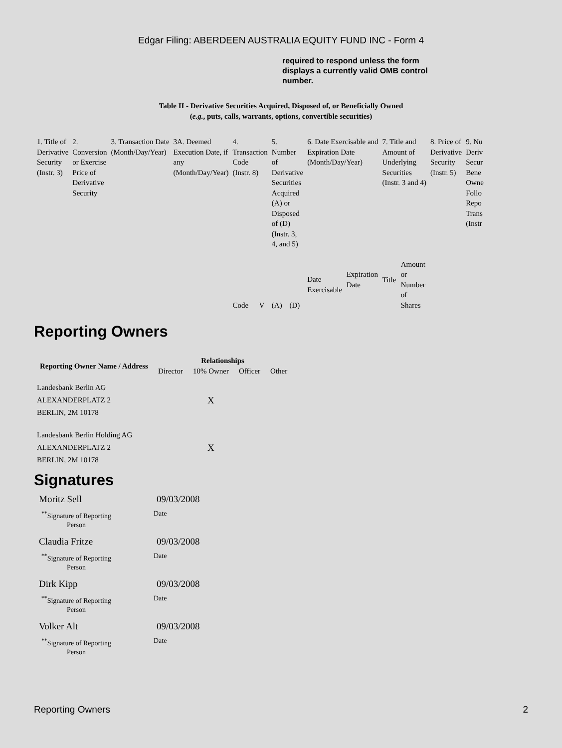Edgar Filing: ABERDEEN AUSTRALIA EQUITY FUND INC - Form 4
required to respond unless the form displays a currently valid OMB control number.
Table II - Derivative Securities Acquired, Disposed of, or Beneficially Owned
(e.g., puts, calls, warrants, options, convertible securities)
| 1. Title of Derivative Security (Instr. 3) | 2. Conversion or Exercise Price of Derivative Security | 3. Transaction Date (Month/Day/Year) | 3A. Deemed Execution Date, if any (Month/Day/Year) | 4. Transaction Code (Instr. 8) | | 5. Number of Derivative Securities Acquired (A) or Disposed of (D) (Instr. 3, 4, and 5) | | 6. Date Exercisable and Expiration Date (Month/Day/Year) | | 7. Title and Amount of Underlying Securities (Instr. 3 and 4) | | 8. Price of Derivative Security (Instr. 5) | 9. Nu Deriv Secur Bene Owne Follo Repo Trans (Instr |
| | | | | Code | V | (A) | (D) | Date Exercisable | Expiration Date | Title | Amount or Number of Shares | | |
Reporting Owners
| Reporting Owner Name / Address | Relationships | | | |
| --- | --- | --- | --- | --- |
| | Director | 10% Owner | Officer | Other |
| Landesbank Berlin AG ALEXANDERPLATZ 2 BERLIN, 2M 10178 | | X | | |
| Landesbank Berlin Holding AG ALEXANDERPLATZ 2 BERLIN, 2M 10178 | | X | | |
Signatures
Moritz Sell 09/03/2008
<sup>**</sup> Signature of Reporting Person Date
Claudia Fritze 09/03/2008
<sup>**</sup> Signature of Reporting Person Date
Dirk Kipp 09/03/2008
<sup>**</sup> Signature of Reporting Person Date
Volker Alt 09/03/2008
<sup>**</sup> Signature of Reporting Person Date
Reporting Owners 2